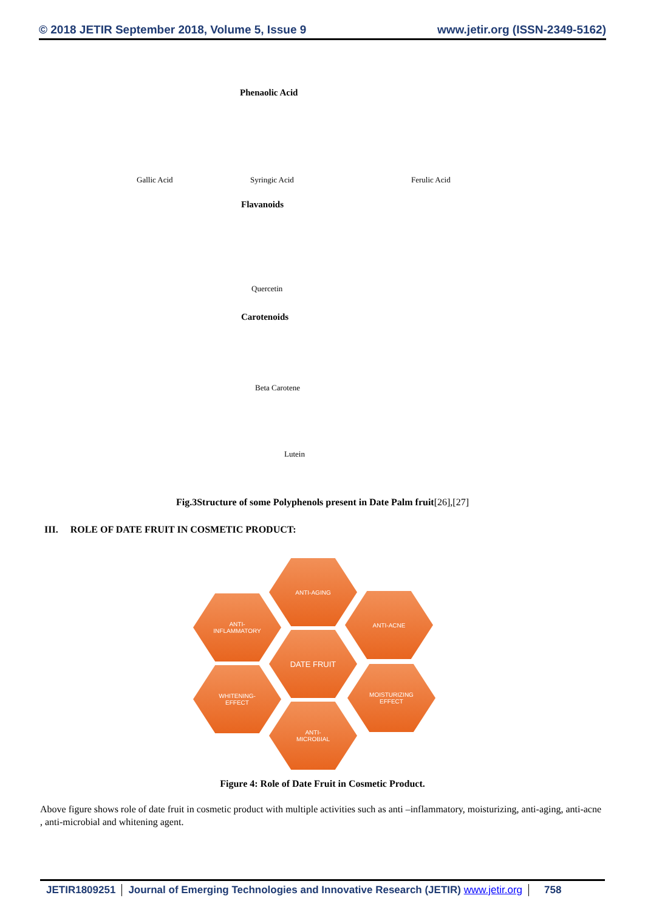© 2018 JETIR September 2018, Volume 5, Issue 9 www.jetir.org (ISSN-2349-5162)
Phenaolic Acid
Gallic Acid Syringic Acid Ferulic Acid
Flavanoids
Quercetin
Carotenoids
Beta Carotene
Lutein
Fig.3Structure of some Polyphenols present in Date Palm fruit[26],[27]
III. ROLE OF DATE FRUIT IN COSMETIC PRODUCT:
ANTI-AGING
ANTI-
INFLAMMATORY
ANTI-ACNE
DATE FRUIT
WHITENING-
EFFECT
MOISTURIZING
EFFECT
ANTI-
MICROBIAL
Figure 4: Role of Date Fruit in Cosmetic Product.
Above figure shows role of date fruit in cosmetic product with multiple activities such as anti –inflammatory, moisturizing, anti-aging, anti-acne , anti-microbial and whitening agent.
JETIR1809251 Journal of Emerging Technologies and Innovative Research (JETIR) www.jetir.org
758